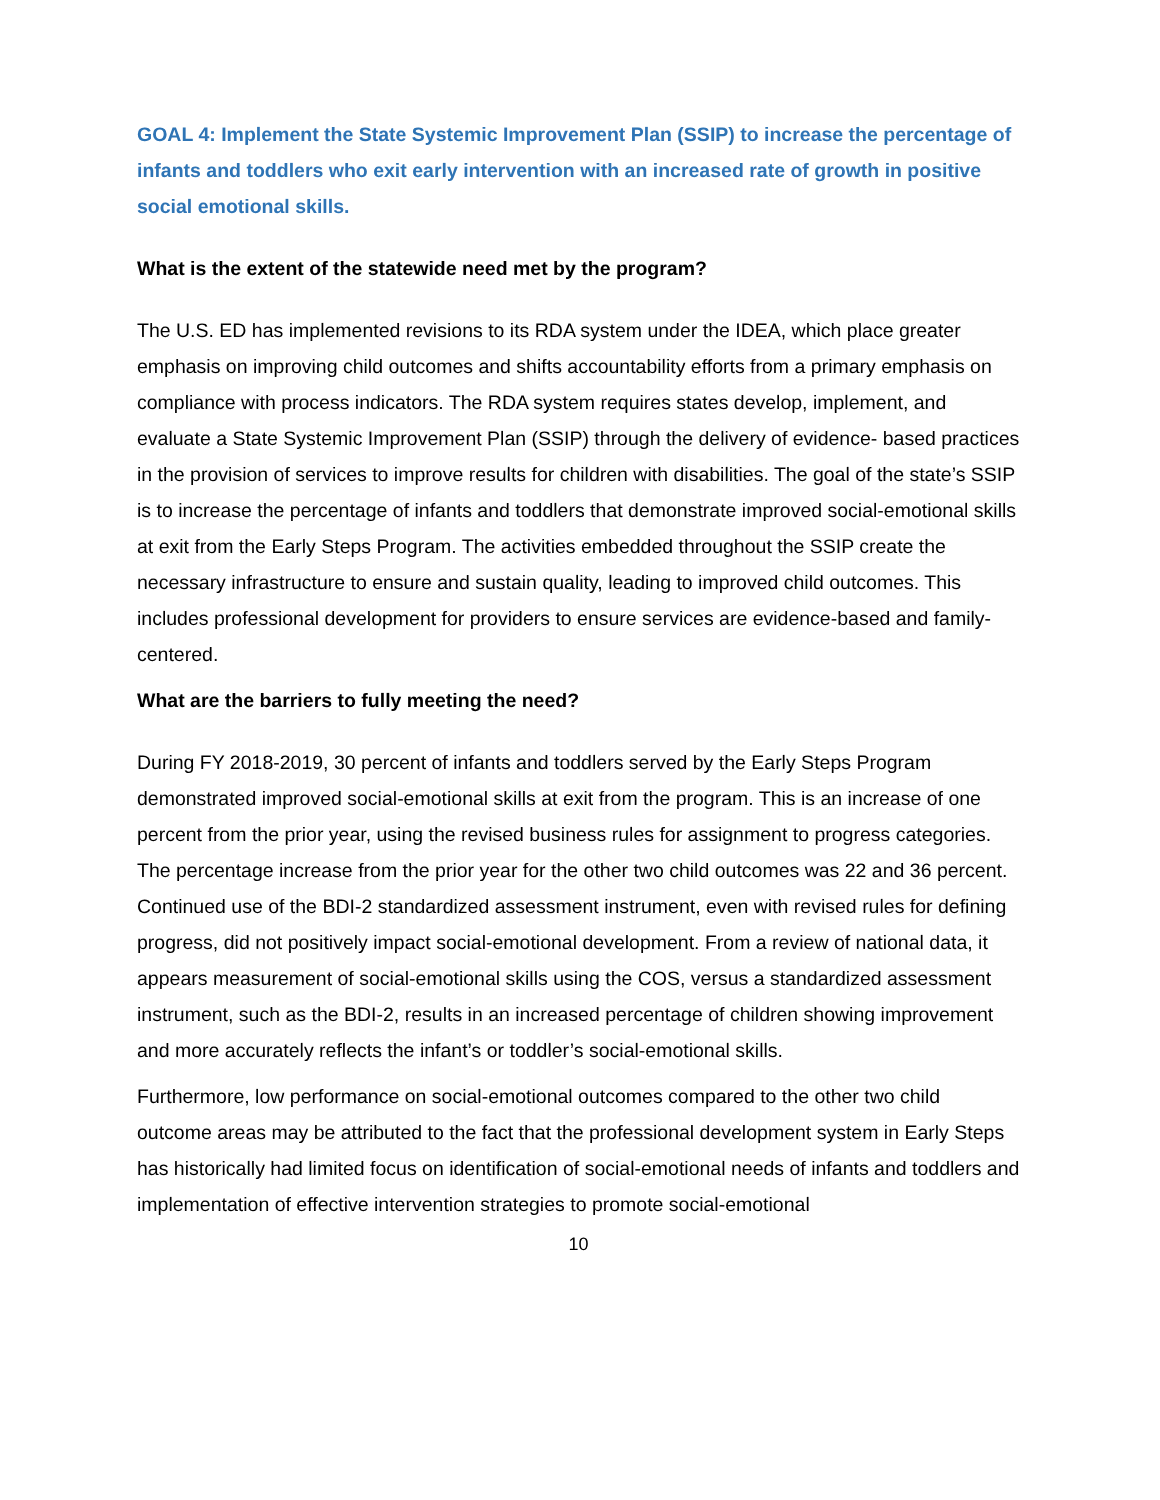GOAL 4: Implement the State Systemic Improvement Plan (SSIP) to increase the percentage of infants and toddlers who exit early intervention with an increased rate of growth in positive social emotional skills.
What is the extent of the statewide need met by the program?
The U.S. ED has implemented revisions to its RDA system under the IDEA, which place greater emphasis on improving child outcomes and shifts accountability efforts from a primary emphasis on compliance with process indicators. The RDA system requires states develop, implement, and evaluate a State Systemic Improvement Plan (SSIP) through the delivery of evidence- based practices in the provision of services to improve results for children with disabilities. The goal of the state’s SSIP is to increase the percentage of infants and toddlers that demonstrate improved social-emotional skills at exit from the Early Steps Program. The activities embedded throughout the SSIP create the necessary infrastructure to ensure and sustain quality, leading to improved child outcomes. This includes professional development for providers to ensure services are evidence-based and family-centered.
What are the barriers to fully meeting the need?
During FY 2018-2019, 30 percent of infants and toddlers served by the Early Steps Program demonstrated improved social-emotional skills at exit from the program. This is an increase of one percent from the prior year, using the revised business rules for assignment to progress categories. The percentage increase from the prior year for the other two child outcomes was 22 and 36 percent. Continued use of the BDI-2 standardized assessment instrument, even with revised rules for defining progress, did not positively impact social-emotional development. From a review of national data, it appears measurement of social-emotional skills using the COS, versus a standardized assessment instrument, such as the BDI-2, results in an increased percentage of children showing improvement and more accurately reflects the infant’s or toddler’s social-emotional skills.
Furthermore, low performance on social-emotional outcomes compared to the other two child outcome areas may be attributed to the fact that the professional development system in Early Steps has historically had limited focus on identification of social-emotional needs of infants and toddlers and implementation of effective intervention strategies to promote social-emotional
10